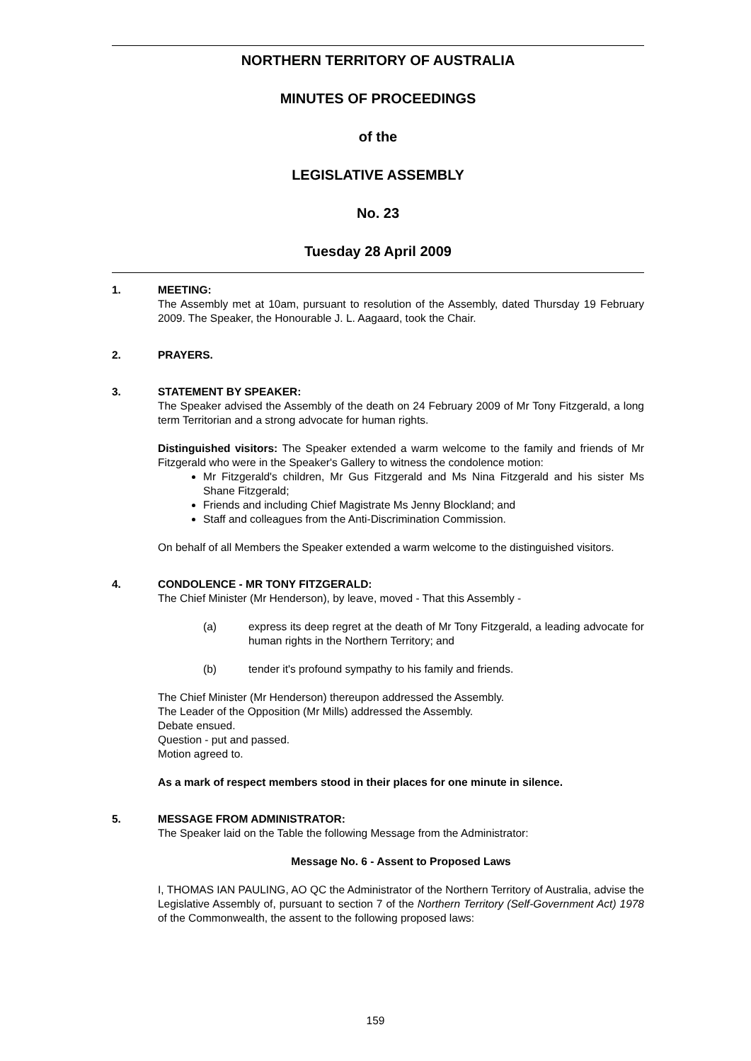NORTHERN TERRITORY OF AUSTRALIA
MINUTES OF PROCEEDINGS
of the
LEGISLATIVE ASSEMBLY
No. 23
Tuesday 28 April 2009
1. MEETING:
The Assembly met at 10am, pursuant to resolution of the Assembly, dated Thursday 19 February 2009. The Speaker, the Honourable J. L. Aagaard, took the Chair.
2. PRAYERS.
3. STATEMENT BY SPEAKER:
The Speaker advised the Assembly of the death on 24 February 2009 of Mr Tony Fitzgerald, a long term Territorian and a strong advocate for human rights.
Distinguished visitors: The Speaker extended a warm welcome to the family and friends of Mr Fitzgerald who were in the Speaker's Gallery to witness the condolence motion:
Mr Fitzgerald's children, Mr Gus Fitzgerald and Ms Nina Fitzgerald and his sister Ms Shane Fitzgerald;
Friends and including Chief Magistrate Ms Jenny Blockland; and
Staff and colleagues from the Anti-Discrimination Commission.
On behalf of all Members the Speaker extended a warm welcome to the distinguished visitors.
4. CONDOLENCE - MR TONY FITZGERALD:
The Chief Minister (Mr Henderson), by leave, moved - That this Assembly -
(a) express its deep regret at the death of Mr Tony Fitzgerald, a leading advocate for human rights in the Northern Territory; and
(b) tender it's profound sympathy to his family and friends.
The Chief Minister (Mr Henderson) thereupon addressed the Assembly.
The Leader of the Opposition (Mr Mills) addressed the Assembly.
Debate ensued.
Question - put and passed.
Motion agreed to.
As a mark of respect members stood in their places for one minute in silence.
5. MESSAGE FROM ADMINISTRATOR:
The Speaker laid on the Table the following Message from the Administrator:
Message No. 6 - Assent to Proposed Laws
I, THOMAS IAN PAULING, AO QC the Administrator of the Northern Territory of Australia, advise the Legislative Assembly of, pursuant to section 7 of the Northern Territory (Self-Government Act) 1978 of the Commonwealth, the assent to the following proposed laws:
159